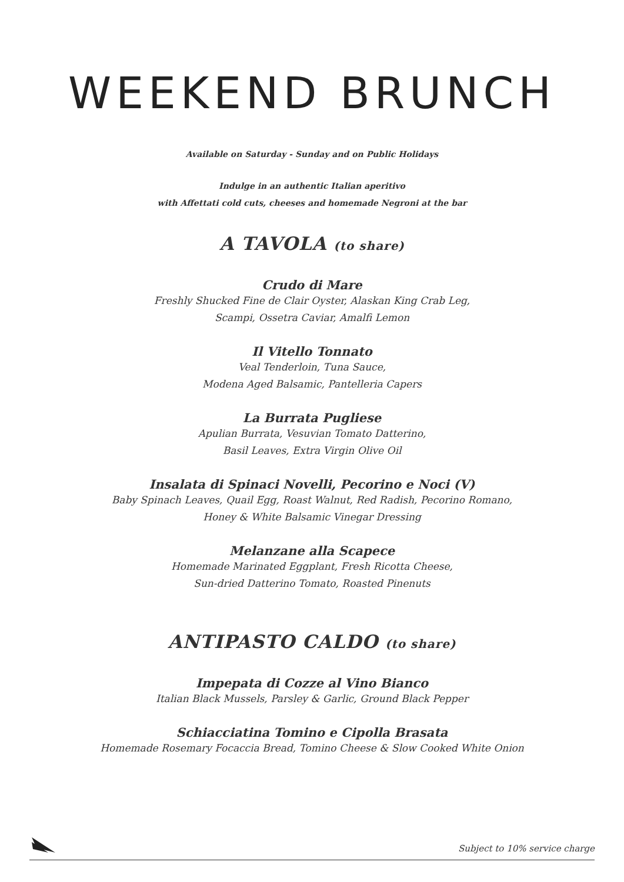WEEKEND BRUNCH
Available on Saturday - Sunday and on Public Holidays
Indulge in an authentic Italian aperitivo
with Affettati cold cuts, cheeses and homemade Negroni at the bar
A TAVOLA (to share)
Crudo di Mare
Freshly Shucked Fine de Clair Oyster, Alaskan King Crab Leg,
Scampi, Ossetra Caviar, Amalfi Lemon
Il Vitello Tonnato
Veal Tenderloin, Tuna Sauce,
Modena Aged Balsamic, Pantelleria Capers
La Burrata Pugliese
Apulian Burrata, Vesuvian Tomato Datterino,
Basil Leaves, Extra Virgin Olive Oil
Insalata di Spinaci Novelli, Pecorino e Noci (V)
Baby Spinach Leaves, Quail Egg, Roast Walnut, Red Radish, Pecorino Romano,
Honey & White Balsamic Vinegar Dressing
Melanzane alla Scapece
Homemade Marinated Eggplant, Fresh Ricotta Cheese,
Sun-dried Datterino Tomato, Roasted Pinenuts
ANTIPASTO CALDO (to share)
Impepata di Cozze al Vino Bianco
Italian Black Mussels, Parsley & Garlic, Ground Black Pepper
Schiacciatina Tomino e Cipolla Brasata
Homemade Rosemary Focaccia Bread, Tomino Cheese & Slow Cooked White Onion
Subject to 10% service charge